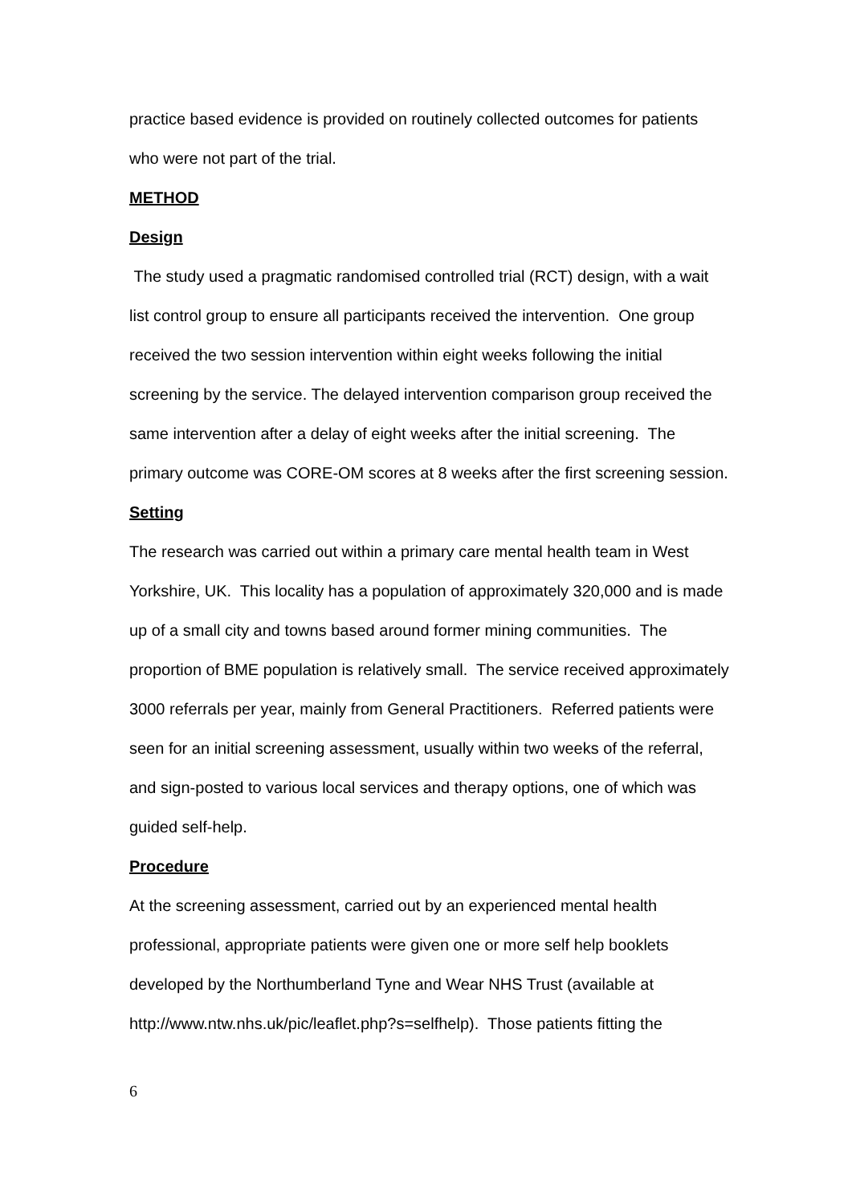practice based evidence is provided on routinely collected outcomes for patients who were not part of the trial.
METHOD
Design
The study used a pragmatic randomised controlled trial (RCT) design, with a wait list control group to ensure all participants received the intervention. One group received the two session intervention within eight weeks following the initial screening by the service. The delayed intervention comparison group received the same intervention after a delay of eight weeks after the initial screening. The primary outcome was CORE-OM scores at 8 weeks after the first screening session.
Setting
The research was carried out within a primary care mental health team in West Yorkshire, UK. This locality has a population of approximately 320,000 and is made up of a small city and towns based around former mining communities. The proportion of BME population is relatively small. The service received approximately 3000 referrals per year, mainly from General Practitioners. Referred patients were seen for an initial screening assessment, usually within two weeks of the referral, and sign-posted to various local services and therapy options, one of which was guided self-help.
Procedure
At the screening assessment, carried out by an experienced mental health professional, appropriate patients were given one or more self help booklets developed by the Northumberland Tyne and Wear NHS Trust (available at http://www.ntw.nhs.uk/pic/leaflet.php?s=selfhelp). Those patients fitting the
6